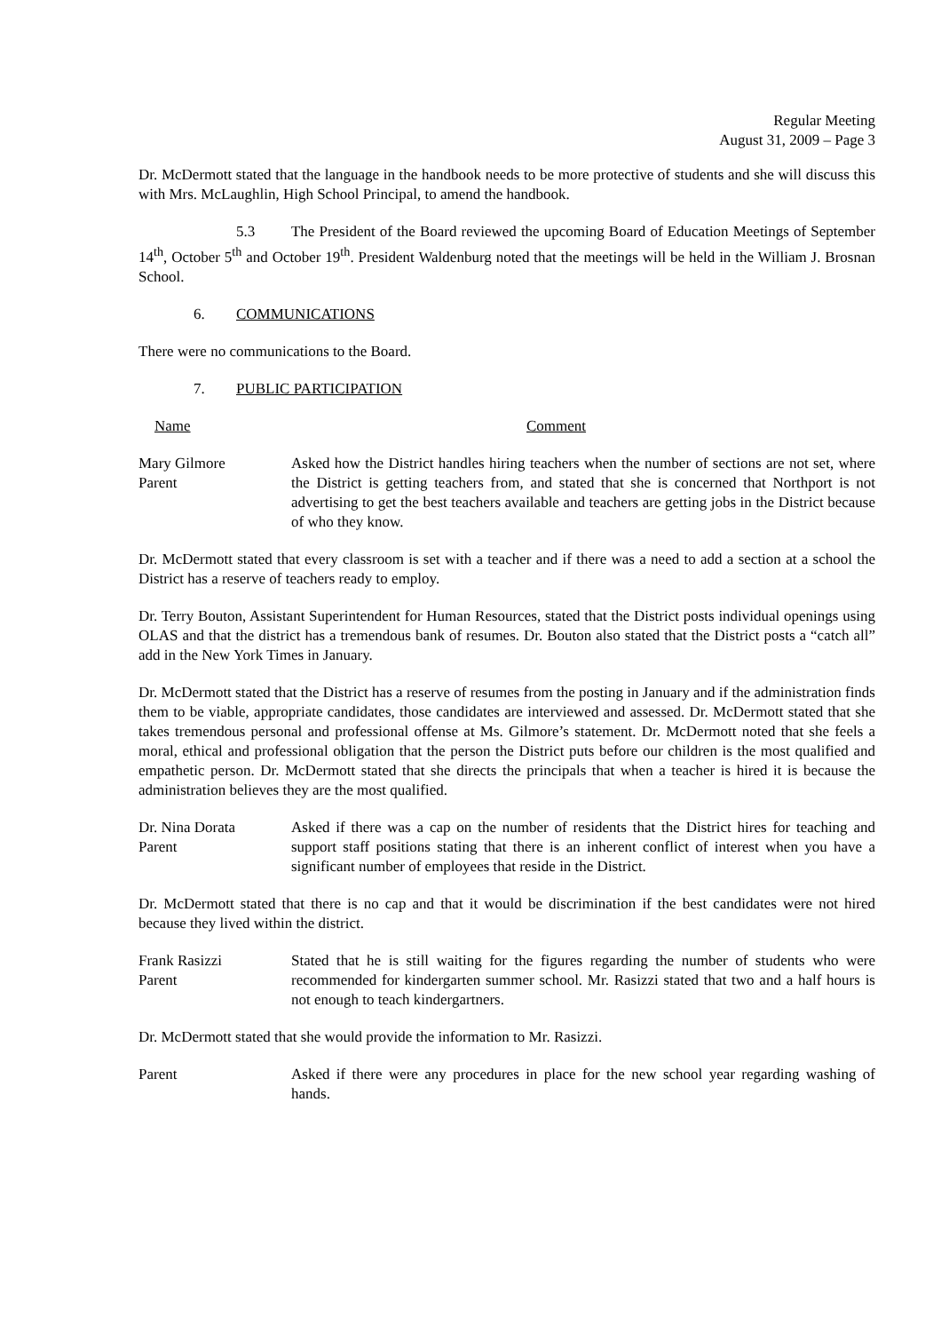Regular Meeting
August 31, 2009 – Page 3
Dr. McDermott stated that the language in the handbook needs to be more protective of students and she will discuss this with Mrs. McLaughlin, High School Principal, to amend the handbook.
5.3 The President of the Board reviewed the upcoming Board of Education Meetings of September 14<sup>th</sup>, October 5<sup>th</sup> and October 19<sup>th</sup>. President Waldenburg noted that the meetings will be held in the William J. Brosnan School.
6. COMMUNICATIONS
There were no communications to the Board.
7. PUBLIC PARTICIPATION
Name Comment
Mary Gilmore
Parent
Asked how the District handles hiring teachers when the number of sections are not set, where the District is getting teachers from, and stated that she is concerned that Northport is not advertising to get the best teachers available and teachers are getting jobs in the District because of who they know.
Dr. McDermott stated that every classroom is set with a teacher and if there was a need to add a section at a school the District has a reserve of teachers ready to employ.
Dr. Terry Bouton, Assistant Superintendent for Human Resources, stated that the District posts individual openings using OLAS and that the district has a tremendous bank of resumes. Dr. Bouton also stated that the District posts a “catch all” add in the New York Times in January.
Dr. McDermott stated that the District has a reserve of resumes from the posting in January and if the administration finds them to be viable, appropriate candidates, those candidates are interviewed and assessed. Dr. McDermott stated that she takes tremendous personal and professional offense at Ms. Gilmore’s statement. Dr. McDermott noted that she feels a moral, ethical and professional obligation that the person the District puts before our children is the most qualified and empathetic person. Dr. McDermott stated that she directs the principals that when a teacher is hired it is because the administration believes they are the most qualified.
Dr. Nina Dorata
Parent
Asked if there was a cap on the number of residents that the District hires for teaching and support staff positions stating that there is an inherent conflict of interest when you have a significant number of employees that reside in the District.
Dr. McDermott stated that there is no cap and that it would be discrimination if the best candidates were not hired because they lived within the district.
Frank Rasizzi
Parent
Stated that he is still waiting for the figures regarding the number of students who were recommended for kindergarten summer school. Mr. Rasizzi stated that two and a half hours is not enough to teach kindergartners.
Dr. McDermott stated that she would provide the information to Mr. Rasizzi.
Parent Asked if there were any procedures in place for the new school year regarding washing of hands.